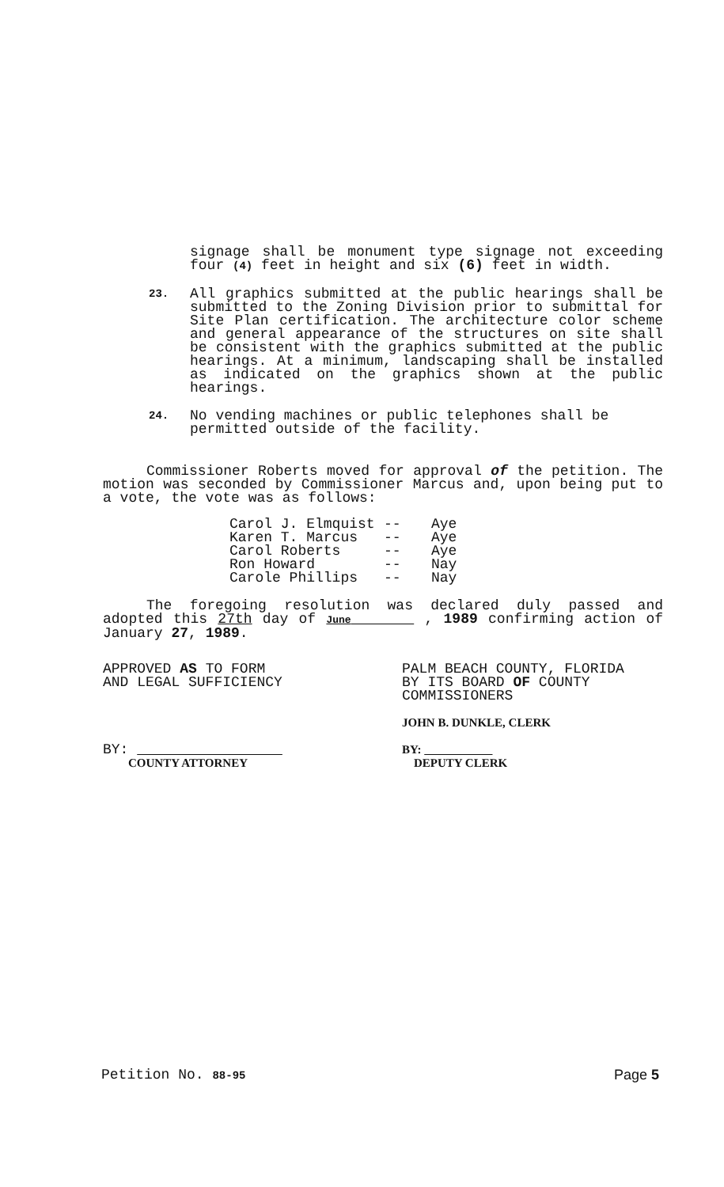signage shall be monument type signage not exceeding four (4) feet in height and six (6) feet in width.
23.
All graphics submitted at the public hearings shall be submitted to the Zoning Division prior to submittal for Site Plan certification. The architecture color scheme and general appearance of the structures on site shall be consistent with the graphics submitted at the public hearings. At a minimum, landscaping shall be installed as indicated on the graphics shown at the public hearings.
24.
No vending machines or public telephones shall be permitted outside of the facility.
Commissioner Roberts moved for approval of the petition. The motion was seconded by Commissioner Marcus and, upon being put to a vote, the vote was as follows:
| Carol J. Elmquist | -- | Aye |
| Karen T. Marcus | -- | Aye |
| Carol Roberts | -- | Aye |
| Ron Howard | -- | Nay |
| Carole Phillips | -- | Nay |
The foregoing resolution was declared duly passed and adopted this 27th day of June , 1989 confirming action of January 27, 1989.
APPROVED AS TO FORM
AND LEGAL SUFFICIENCY
BY:
COUNTY ATTORNEY
PALM BEACH COUNTY, FLORIDA
BY ITS BOARD OF COUNTY
COMMISSIONERS
JOHN B. DUNKLE, CLERK
BY:
DEPUTY CLERK
Petition No. 88-95 Page 5